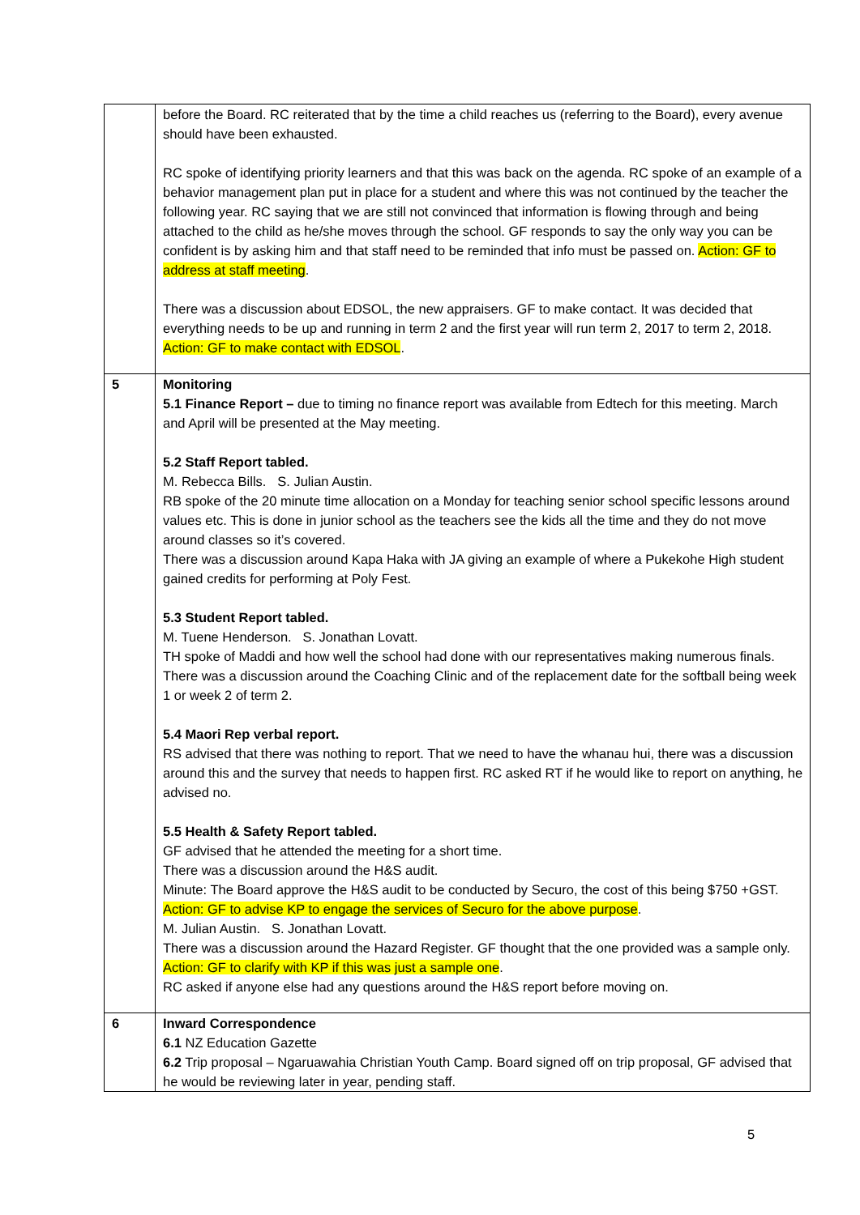| | before the Board. RC reiterated that by the time a child reaches us (referring to the Board), every avenue should have been exhausted. RC spoke of identifying priority learners and that this was back on the agenda. RC spoke of an example of a behavior management plan put in place for a student and where this was not continued by the teacher the following year. RC saying that we are still not convinced that information is flowing through and being attached to the child as he/she moves through the school. GF responds to say the only way you can be confident is by asking him and that staff need to be reminded that info must be passed on. Action: GF to address at staff meeting . There was a discussion about EDSOL, the new appraisers. GF to make contact. It was decided that everything needs to be up and running in term 2 and the first year will run term 2, 2017 to term 2, 2018. Action: GF to make contact with EDSOL . |
| 5 | Monitoring 5.1 Finance Report – due to timing no finance report was available from Edtech for this meeting. March and April will be presented at the May meeting. 5.2 Staff Report tabled. M. Rebecca Bills. S. Julian Austin. RB spoke of the 20 minute time allocation on a Monday for teaching senior school specific lessons around values etc. This is done in junior school as the teachers see the kids all the time and they do not move around classes so it’s covered. There was a discussion around Kapa Haka with JA giving an example of where a Pukekohe High student gained credits for performing at Poly Fest. 5.3 Student Report tabled. M. Tuene Henderson. S. Jonathan Lovatt. TH spoke of Maddi and how well the school had done with our representatives making numerous finals. There was a discussion around the Coaching Clinic and of the replacement date for the softball being week 1 or week 2 of term 2. 5.4 Maori Rep verbal report. RS advised that there was nothing to report. That we need to have the whanau hui, there was a discussion around this and the survey that needs to happen first. RC asked RT if he would like to report on anything, he advised no. 5.5 Health & Safety Report tabled. GF advised that he attended the meeting for a short time. There was a discussion around the H&S audit. Minute: The Board approve the H&S audit to be conducted by Securo, the cost of this being $750 +GST. Action: GF to advise KP to engage the services of Securo for the above purpose . M. Julian Austin. S. Jonathan Lovatt. There was a discussion around the Hazard Register. GF thought that the one provided was a sample only. Action: GF to clarify with KP if this was just a sample one . RC asked if anyone else had any questions around the H&S report before moving on. |
| 6 | Inward Correspondence 6.1 NZ Education Gazette 6.2 Trip proposal – Ngaruawahia Christian Youth Camp. Board signed off on trip proposal, GF advised that he would be reviewing later in year, pending staff. |
5